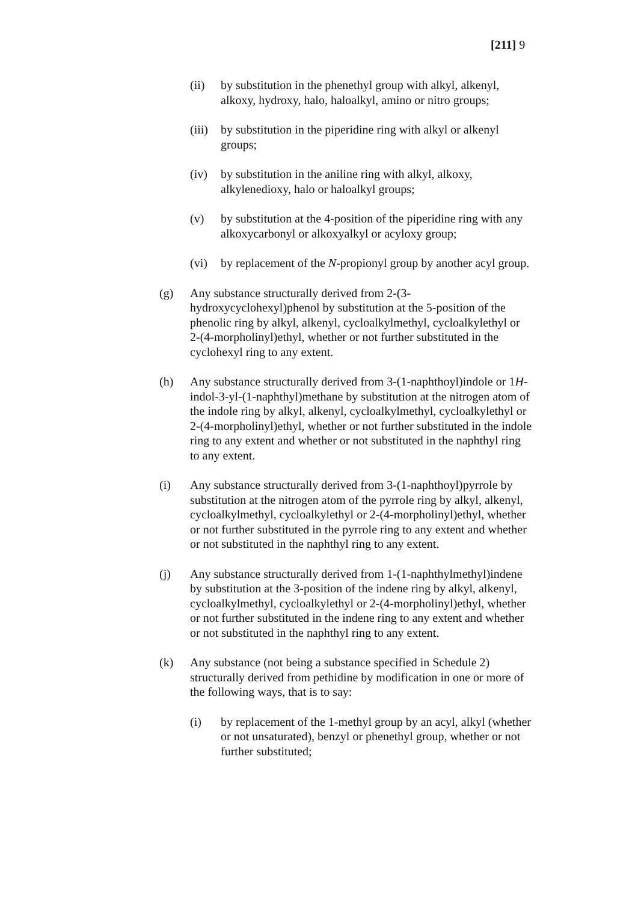[211] 9
(ii) by substitution in the phenethyl group with alkyl, alkenyl, alkoxy, hydroxy, halo, haloalkyl, amino or nitro groups;
(iii)
by substitution in the piperidine ring with alkyl or alkenyl groups;
(iv) by substitution in the aniline ring with alkyl, alkoxy, alkylenedioxy, halo or haloalkyl groups;
(v) by substitution at the 4-position of the piperidine ring with any alkoxycarbonyl or alkoxyalkyl or acyloxy group;
(vi) by replacement of the N-propionyl group by another acyl group.
(g) Any substance structurally derived from 2-(3-hydroxycyclohexyl)phenol by substitution at the 5-position of the phenolic ring by alkyl, alkenyl, cycloalkylmethyl, cycloalkylethyl or 2-(4-morpholinyl)ethyl, whether or not further substituted in the cyclohexyl ring to any extent.
(h) Any substance structurally derived from 3-(1-naphthoyl)indole or 1H-indol-3-yl-(1-naphthyl)methane by substitution at the nitrogen atom of the indole ring by alkyl, alkenyl, cycloalkylmethyl, cycloalkylethyl or 2-(4-morpholinyl)ethyl, whether or not further substituted in the indole ring to any extent and whether or not substituted in the naphthyl ring to any extent.
(i) Any substance structurally derived from 3-(1-naphthoyl)pyrrole by substitution at the nitrogen atom of the pyrrole ring by alkyl, alkenyl, cycloalkylmethyl, cycloalkylethyl or 2-(4-morpholinyl)ethyl, whether or not further substituted in the pyrrole ring to any extent and whether or not substituted in the naphthyl ring to any extent.
(j) Any substance structurally derived from 1-(1-naphthylmethyl)indene by substitution at the 3-position of the indene ring by alkyl, alkenyl, cycloalkylmethyl, cycloalkylethyl or 2-(4-morpholinyl)ethyl, whether or not further substituted in the indene ring to any extent and whether or not substituted in the naphthyl ring to any extent.
(k) Any substance (not being a substance specified in Schedule 2) structurally derived from pethidine by modification in one or more of the following ways, that is to say:
(i) by replacement of the 1-methyl group by an acyl, alkyl (whether or not unsaturated), benzyl or phenethyl group, whether or not further substituted;